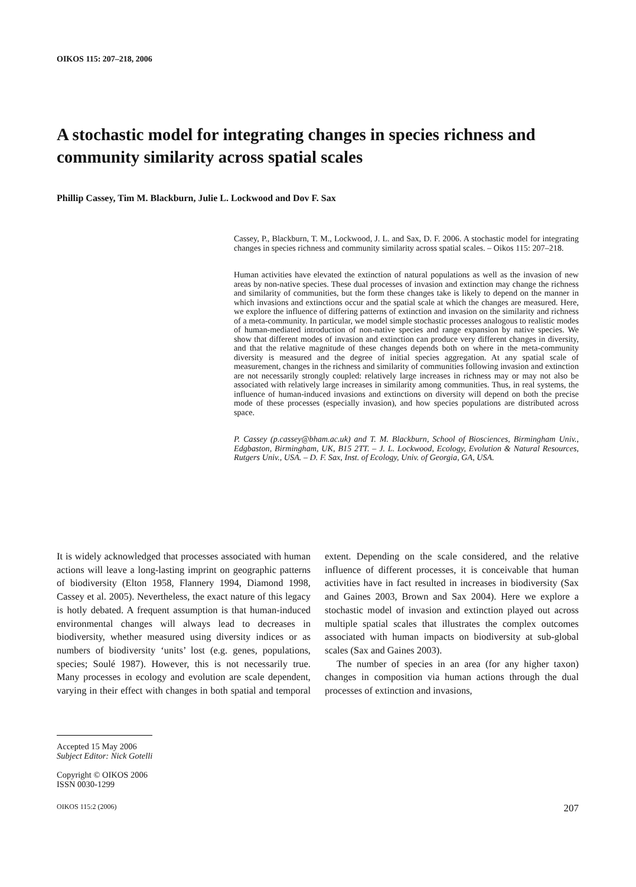OIKOS 115: 207–218, 2006
A stochastic model for integrating changes in species richness and community similarity across spatial scales
Phillip Cassey, Tim M. Blackburn, Julie L. Lockwood and Dov F. Sax
Cassey, P., Blackburn, T. M., Lockwood, J. L. and Sax, D. F. 2006. A stochastic model for integrating changes in species richness and community similarity across spatial scales. – Oikos 115: 207–218.
Human activities have elevated the extinction of natural populations as well as the invasion of new areas by non-native species. These dual processes of invasion and extinction may change the richness and similarity of communities, but the form these changes take is likely to depend on the manner in which invasions and extinctions occur and the spatial scale at which the changes are measured. Here, we explore the influence of differing patterns of extinction and invasion on the similarity and richness of a meta-community. In particular, we model simple stochastic processes analogous to realistic modes of human-mediated introduction of non-native species and range expansion by native species. We show that different modes of invasion and extinction can produce very different changes in diversity, and that the relative magnitude of these changes depends both on where in the meta-community diversity is measured and the degree of initial species aggregation. At any spatial scale of measurement, changes in the richness and similarity of communities following invasion and extinction are not necessarily strongly coupled: relatively large increases in richness may or may not also be associated with relatively large increases in similarity among communities. Thus, in real systems, the influence of human-induced invasions and extinctions on diversity will depend on both the precise mode of these processes (especially invasion), and how species populations are distributed across space.
P. Cassey (p.cassey@bham.ac.uk) and T. M. Blackburn, School of Biosciences, Birmingham Univ., Edgbaston, Birmingham, UK, B15 2TT. – J. L. Lockwood, Ecology, Evolution & Natural Resources, Rutgers Univ., USA. – D. F. Sax, Inst. of Ecology, Univ. of Georgia, GA, USA.
It is widely acknowledged that processes associated with human actions will leave a long-lasting imprint on geographic patterns of biodiversity (Elton 1958, Flannery 1994, Diamond 1998, Cassey et al. 2005). Nevertheless, the exact nature of this legacy is hotly debated. A frequent assumption is that human-induced environmental changes will always lead to decreases in biodiversity, whether measured using diversity indices or as numbers of biodiversity ‘units’ lost (e.g. genes, populations, species; Soulé 1987). However, this is not necessarily true. Many processes in ecology and evolution are scale dependent, varying in their effect with changes in both spatial and temporal extent. Depending on the scale considered, and the relative influence of different processes, it is conceivable that human activities have in fact resulted in increases in biodiversity (Sax and Gaines 2003, Brown and Sax 2004). Here we explore a stochastic model of invasion and extinction played out across multiple spatial scales that illustrates the complex outcomes associated with human impacts on biodiversity at sub-global scales (Sax and Gaines 2003).
The number of species in an area (for any higher taxon) changes in composition via human actions through the dual processes of extinction and invasions,
Accepted 15 May 2006
Subject Editor: Nick Gotelli
Copyright © OIKOS 2006
ISSN 0030-1299
OIKOS 115:2 (2006) 207